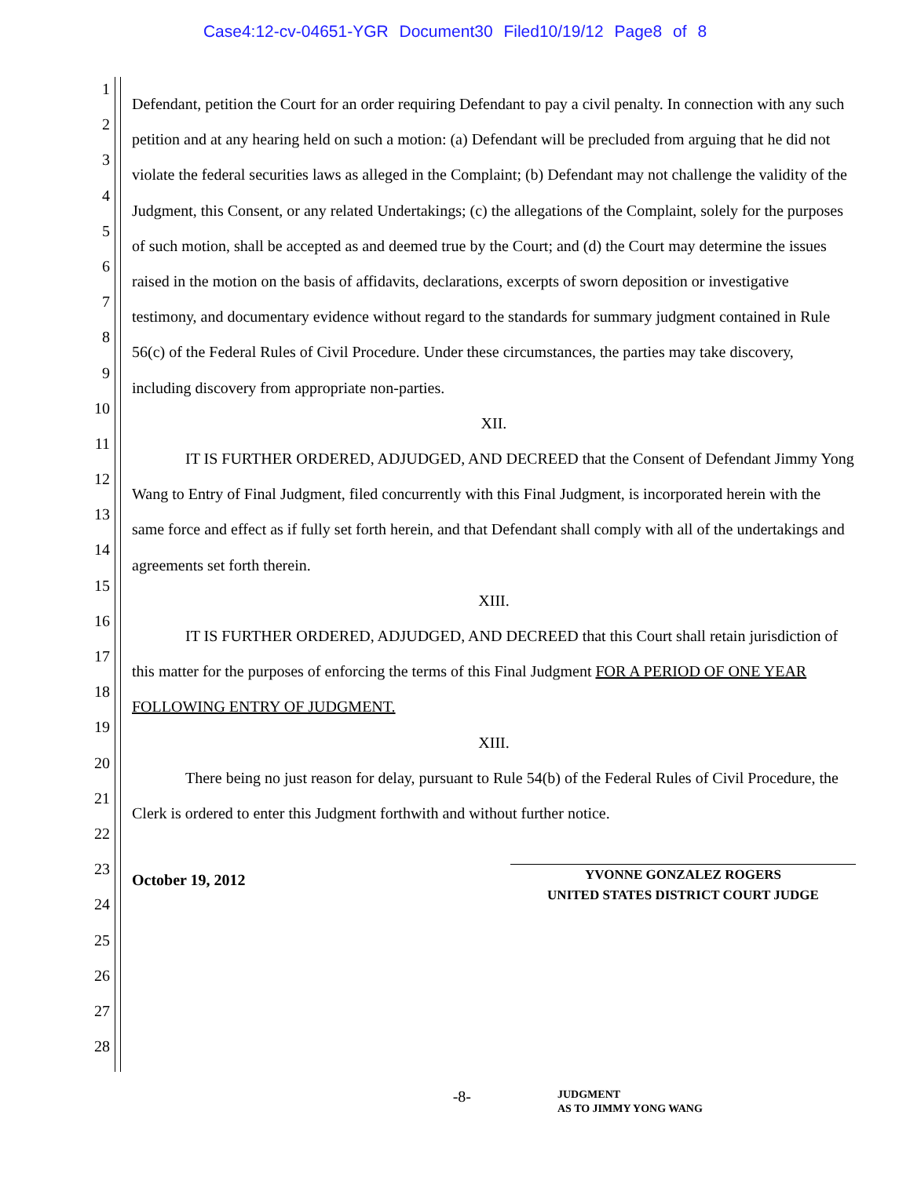Case4:12-cv-04651-YGR Document30 Filed10/19/12 Page8 of 8
1
2
3
4
5
6
7
8
9
10
11
12
13
14
15
16
17
18
19
20
21
22
23
24
25
26
27
28
Defendant, petition the Court for an order requiring Defendant to pay a civil penalty. In connection with any such petition and at any hearing held on such a motion: (a) Defendant will be precluded from arguing that he did not violate the federal securities laws as alleged in the Complaint; (b) Defendant may not challenge the validity of the Judgment, this Consent, or any related Undertakings; (c) the allegations of the Complaint, solely for the purposes of such motion, shall be accepted as and deemed true by the Court; and (d) the Court may determine the issues raised in the motion on the basis of affidavits, declarations, excerpts of sworn deposition or investigative testimony, and documentary evidence without regard to the standards for summary judgment contained in Rule 56(c) of the Federal Rules of Civil Procedure. Under these circumstances, the parties may take discovery, including discovery from appropriate non-parties.
XII.
IT IS FURTHER ORDERED, ADJUDGED, AND DECREED that the Consent of Defendant Jimmy Yong Wang to Entry of Final Judgment, filed concurrently with this Final Judgment, is incorporated herein with the same force and effect as if fully set forth herein, and that Defendant shall comply with all of the undertakings and agreements set forth therein.
XIII.
IT IS FURTHER ORDERED, ADJUDGED, AND DECREED that this Court shall retain jurisdiction of this matter for the purposes of enforcing the terms of this Final Judgment FOR A PERIOD OF ONE YEAR FOLLOWING ENTRY OF JUDGMENT.
XIII.
There being no just reason for delay, pursuant to Rule 54(b) of the Federal Rules of Civil Procedure, the Clerk is ordered to enter this Judgment forthwith and without further notice.
October 19, 2012
YVONNE GONZALEZ ROGERS
UNITED STATES DISTRICT COURT JUDGE
-8-
JUDGMENT
AS TO JIMMY YONG WANG